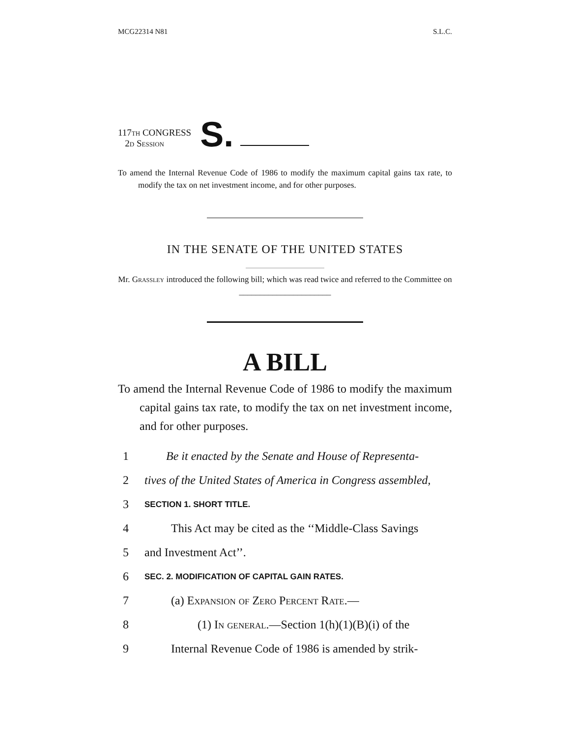MCG22314 N81 S.L.C.
117th CONGRESS
2d Session
S.
To amend the Internal Revenue Code of 1986 to modify the maximum capital gains tax rate, to modify the tax on net investment income, and for other purposes.
IN THE SENATE OF THE UNITED STATES
Mr. Grassley introduced the following bill; which was read twice and referred to the Committee on ______________________
A BILL
To amend the Internal Revenue Code of 1986 to modify the maximum capital gains tax rate, to modify the tax on net investment income, and for other purposes.
1 Be it enacted by the Senate and House of Representa-
2 tives of the United States of America in Congress assembled,
3 SECTION 1. SHORT TITLE.
4 This Act may be cited as the ‘‘Middle-Class Savings
5 and Investment Act’’.
6 SEC. 2. MODIFICATION OF CAPITAL GAIN RATES.
7 (a) Expansion of Zero Percent Rate.—
8 (1) In general.—Section 1(h)(1)(B)(i) of the
9 Internal Revenue Code of 1986 is amended by strik-